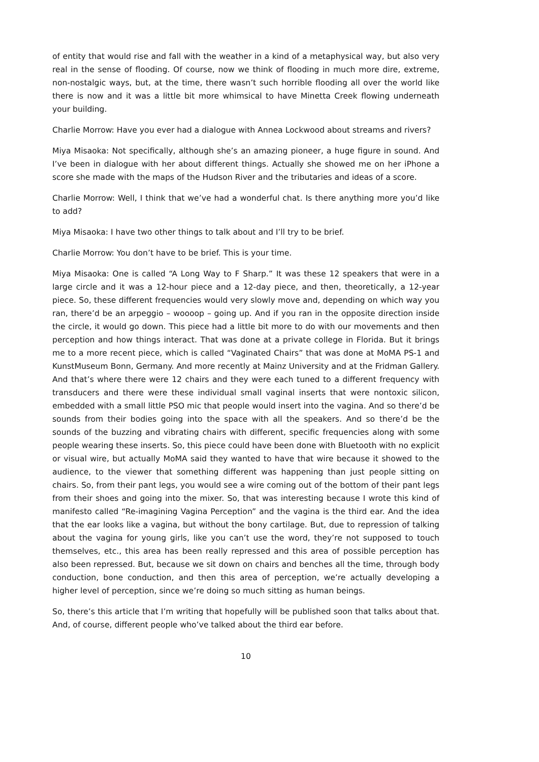of entity that would rise and fall with the weather in a kind of a metaphysical way, but also very real in the sense of flooding. Of course, now we think of flooding in much more dire, extreme, non-nostalgic ways, but, at the time, there wasn’t such horrible flooding all over the world like there is now and it was a little bit more whimsical to have Minetta Creek flowing underneath your building.
Charlie Morrow: Have you ever had a dialogue with Annea Lockwood about streams and rivers?
Miya Misaoka: Not specifically, although she’s an amazing pioneer, a huge figure in sound. And I’ve been in dialogue with her about different things. Actually she showed me on her iPhone a score she made with the maps of the Hudson River and the tributaries and ideas of a score.
Charlie Morrow: Well, I think that we’ve had a wonderful chat. Is there anything more you’d like to add?
Miya Misaoka: I have two other things to talk about and I’ll try to be brief.
Charlie Morrow: You don’t have to be brief. This is your time.
Miya Misaoka: One is called “A Long Way to F Sharp.” It was these 12 speakers that were in a large circle and it was a 12-hour piece and a 12-day piece, and then, theoretically, a 12-year piece. So, these different frequencies would very slowly move and, depending on which way you ran, there’d be an arpeggio – woooop – going up. And if you ran in the opposite direction inside the circle, it would go down. This piece had a little bit more to do with our movements and then perception and how things interact. That was done at a private college in Florida. But it brings me to a more recent piece, which is called “Vaginated Chairs” that was done at MoMA PS-1 and KunstMuseum Bonn, Germany. And more recently at Mainz University and at the Fridman Gallery. And that’s where there were 12 chairs and they were each tuned to a different frequency with transducers and there were these individual small vaginal inserts that were nontoxic silicon, embedded with a small little PSO mic that people would insert into the vagina. And so there’d be sounds from their bodies going into the space with all the speakers. And so there’d be the sounds of the buzzing and vibrating chairs with different, specific frequencies along with some people wearing these inserts. So, this piece could have been done with Bluetooth with no explicit or visual wire, but actually MoMA said they wanted to have that wire because it showed to the audience, to the viewer that something different was happening than just people sitting on chairs. So, from their pant legs, you would see a wire coming out of the bottom of their pant legs from their shoes and going into the mixer. So, that was interesting because I wrote this kind of manifesto called “Re-imagining Vagina Perception” and the vagina is the third ear. And the idea that the ear looks like a vagina, but without the bony cartilage. But, due to repression of talking about the vagina for young girls, like you can’t use the word, they’re not supposed to touch themselves, etc., this area has been really repressed and this area of possible perception has also been repressed. But, because we sit down on chairs and benches all the time, through body conduction, bone conduction, and then this area of perception, we’re actually developing a higher level of perception, since we’re doing so much sitting as human beings.
So, there’s this article that I’m writing that hopefully will be published soon that talks about that. And, of course, different people who’ve talked about the third ear before.
10